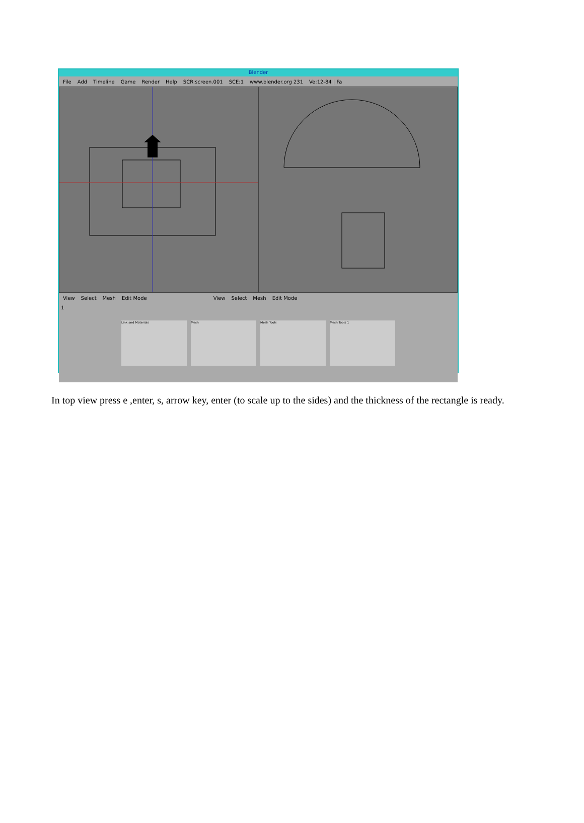Blender
File Add Timeline Game Render Help SCR:screen.001 SCE:1 www.blender.org 231 Ve:12-84 | Fa
View Select Mesh Edit Mode View Select Mesh Edit Mode
1
Link and Materials Mesh Mesh Tools Mesh Tools 1
In top view press e ,enter, s, arrow key, enter (to scale up to the sides) and the thickness of the rectangle is ready.